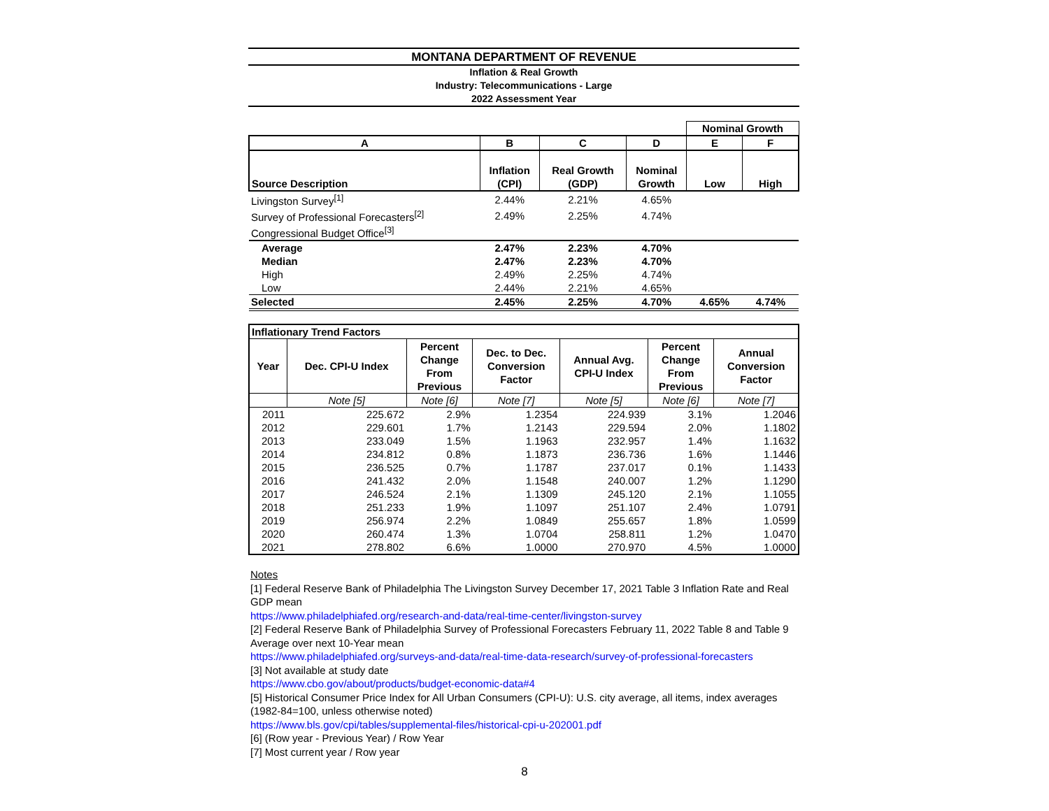MONTANA DEPARTMENT OF REVENUE
Inflation & Real Growth
Industry: Telecommunications - Large
2022 Assessment Year
| | | | | Nominal Growth | |
| A | B | C | D | E | F |
| Source Description | Inflation (CPI) | Real Growth (GDP) | Nominal Growth | Low | High |
| Livingston Survey<sup>[1]</sup> | 2.44% | 2.21% | 4.65% | | |
| Survey of Professional Forecasters<sup>[2]</sup> | 2.49% | 2.25% | 4.74% | | |
| Congressional Budget Office<sup>[3]</sup> | | | | | |
| Average | 2.47% | 2.23% | 4.70% | | |
| Median | 2.47% | 2.23% | 4.70% | | |
| High | 2.49% | 2.25% | 4.74% | | |
| Low | 2.44% | 2.21% | 4.65% | | |
| Selected | 2.45% | 2.25% | 4.70% | 4.65% | 4.74% |
| Inflationary Trend Factors | | | | | | |
| --- | --- | --- | --- | --- | --- | --- |
| Year | Dec. CPI-U Index | Percent Change From Previous | Dec. to Dec. Conversion Factor | Annual Avg. CPI-U Index | Percent Change From Previous | Annual Conversion Factor |
| | Note [5] | Note [6] | Note [7] | Note [5] | Note [6] | Note [7] |
| 2011 | 225.672 | 2.9% | 1.2354 | 224.939 | 3.1% | 1.2046 |
| 2012 | 229.601 | 1.7% | 1.2143 | 229.594 | 2.0% | 1.1802 |
| 2013 | 233.049 | 1.5% | 1.1963 | 232.957 | 1.4% | 1.1632 |
| 2014 | 234.812 | 0.8% | 1.1873 | 236.736 | 1.6% | 1.1446 |
| 2015 | 236.525 | 0.7% | 1.1787 | 237.017 | 0.1% | 1.1433 |
| 2016 | 241.432 | 2.0% | 1.1548 | 240.007 | 1.2% | 1.1290 |
| 2017 | 246.524 | 2.1% | 1.1309 | 245.120 | 2.1% | 1.1055 |
| 2018 | 251.233 | 1.9% | 1.1097 | 251.107 | 2.4% | 1.0791 |
| 2019 | 256.974 | 2.2% | 1.0849 | 255.657 | 1.8% | 1.0599 |
| 2020 | 260.474 | 1.3% | 1.0704 | 258.811 | 1.2% | 1.0470 |
| 2021 | 278.802 | 6.6% | 1.0000 | 270.970 | 4.5% | 1.0000 |
Notes
[1] Federal Reserve Bank of Philadelphia The Livingston Survey December 17, 2021 Table 3 Inflation Rate and Real GDP mean
https://www.philadelphiafed.org/research-and-data/real-time-center/livingston-survey
[2] Federal Reserve Bank of Philadelphia Survey of Professional Forecasters February 11, 2022 Table 8 and Table 9 Average over next 10-Year mean
https://www.philadelphiafed.org/surveys-and-data/real-time-data-research/survey-of-professional-forecasters
[3] Not available at study date
https://www.cbo.gov/about/products/budget-economic-data#4
[5] Historical Consumer Price Index for All Urban Consumers (CPI-U): U.S. city average, all items, index averages (1982-84=100, unless otherwise noted)
https://www.bls.gov/cpi/tables/supplemental-files/historical-cpi-u-202001.pdf
[6] (Row year - Previous Year) / Row Year
[7] Most current year / Row year
8